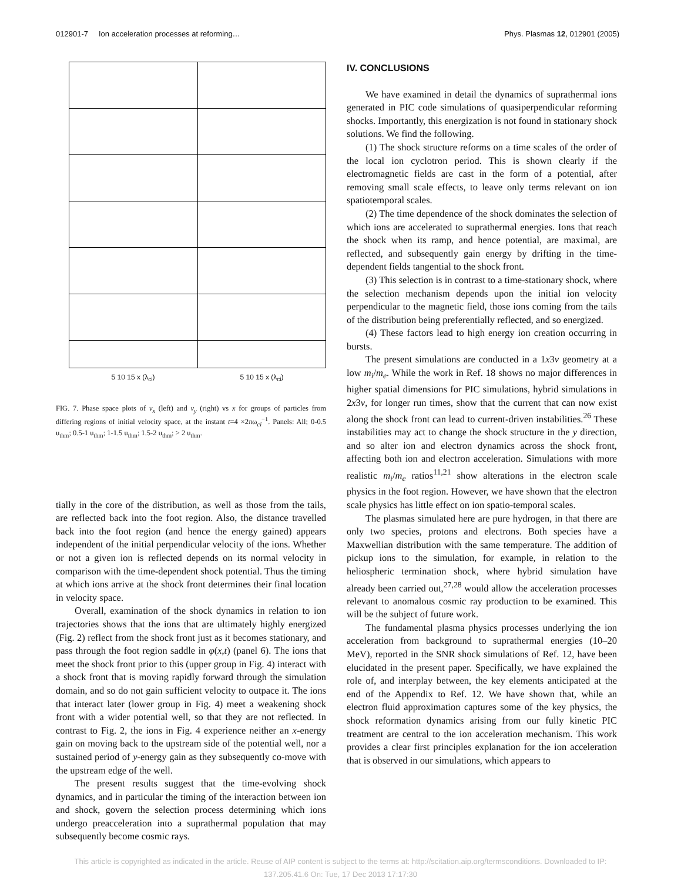012901-7 Ion acceleration processes at reforming… Phys. Plasmas 12, 012901 (2005)
5 10 15 x (λ<sub>ci</sub>) 5 10 15 x (λ<sub>ci</sub>)
FIG. 7. Phase space plots of v<sub>x</sub> (left) and v<sub>y</sub> (right) vs x for groups of particles from differing regions of initial velocity space, at the instant t=4 ×2πω<sub>ci</sub><sup>−1</sup>. Panels: All; 0-0.5 u<sub>thm</sub>; 0.5-1 u<sub>thm</sub>; 1-1.5 u<sub>thm</sub>; 1.5-2 u<sub>thm</sub>; > 2 u<sub>thm</sub>.
tially in the core of the distribution, as well as those from the tails, are reflected back into the foot region. Also, the distance travelled back into the foot region (and hence the energy gained) appears independent of the initial perpendicular velocity of the ions. Whether or not a given ion is reflected depends on its normal velocity in comparison with the time-dependent shock potential. Thus the timing at which ions arrive at the shock front determines their final location in velocity space.
Overall, examination of the shock dynamics in relation to ion trajectories shows that the ions that are ultimately highly energized (Fig. 2) reflect from the shock front just as it becomes stationary, and pass through the foot region saddle in φ(x,t) (panel 6). The ions that meet the shock front prior to this (upper group in Fig. 4) interact with a shock front that is moving rapidly forward through the simulation domain, and so do not gain sufficient velocity to outpace it. The ions that interact later (lower group in Fig. 4) meet a weakening shock front with a wider potential well, so that they are not reflected. In contrast to Fig. 2, the ions in Fig. 4 experience neither an x-energy gain on moving back to the upstream side of the potential well, nor a sustained period of y-energy gain as they subsequently co-move with the upstream edge of the well.
The present results suggest that the time-evolving shock dynamics, and in particular the timing of the interaction between ion and shock, govern the selection process determining which ions undergo preacceleration into a suprathermal population that may subsequently become cosmic rays.
IV. CONCLUSIONS
We have examined in detail the dynamics of suprathermal ions generated in PIC code simulations of quasiperpendicular reforming shocks. Importantly, this energization is not found in stationary shock solutions. We find the following.
(1) The shock structure reforms on a time scales of the order of the local ion cyclotron period. This is shown clearly if the electromagnetic fields are cast in the form of a potential, after removing small scale effects, to leave only terms relevant on ion spatiotemporal scales.
(2) The time dependence of the shock dominates the selection of which ions are accelerated to suprathermal energies. Ions that reach the shock when its ramp, and hence potential, are maximal, are reflected, and subsequently gain energy by drifting in the time-dependent fields tangential to the shock front.
(3) This selection is in contrast to a time-stationary shock, where the selection mechanism depends upon the initial ion velocity perpendicular to the magnetic field, those ions coming from the tails of the distribution being preferentially reflected, and so energized.
(4) These factors lead to high energy ion creation occurring in bursts.
The present simulations are conducted in a 1x3v geometry at a low m<sub>i</sub>/m<sub>e</sub>. While the work in Ref. 18 shows no major differences in higher spatial dimensions for PIC simulations, hybrid simulations in 2x3v, for longer run times, show that the current that can now exist along the shock front can lead to current-driven instabilities.<sup>26</sup> These instabilities may act to change the shock structure in the y direction, and so alter ion and electron dynamics across the shock front, affecting both ion and electron acceleration. Simulations with more realistic m<sub>i</sub>/m<sub>e</sub> ratios<sup>11,21</sup> show alterations in the electron scale physics in the foot region. However, we have shown that the electron scale physics has little effect on ion spatio-temporal scales.
The plasmas simulated here are pure hydrogen, in that there are only two species, protons and electrons. Both species have a Maxwellian distribution with the same temperature. The addition of pickup ions to the simulation, for example, in relation to the heliospheric termination shock, where hybrid simulation have already been carried out,<sup>27,28</sup> would allow the acceleration processes relevant to anomalous cosmic ray production to be examined. This will be the subject of future work.
The fundamental plasma physics processes underlying the ion acceleration from background to suprathermal energies (10–20 MeV), reported in the SNR shock simulations of Ref. 12, have been elucidated in the present paper. Specifically, we have explained the role of, and interplay between, the key elements anticipated at the end of the Appendix to Ref. 12. We have shown that, while an electron fluid approximation captures some of the key physics, the shock reformation dynamics arising from our fully kinetic PIC treatment are central to the ion acceleration mechanism. This work provides a clear first principles explanation for the ion acceleration that is observed in our simulations, which appears to
This article is copyrighted as indicated in the article. Reuse of AIP content is subject to the terms at: http://scitation.aip.org/termsconditions. Downloaded to IP:
137.205.41.6 On: Tue, 17 Dec 2013 17:17:30